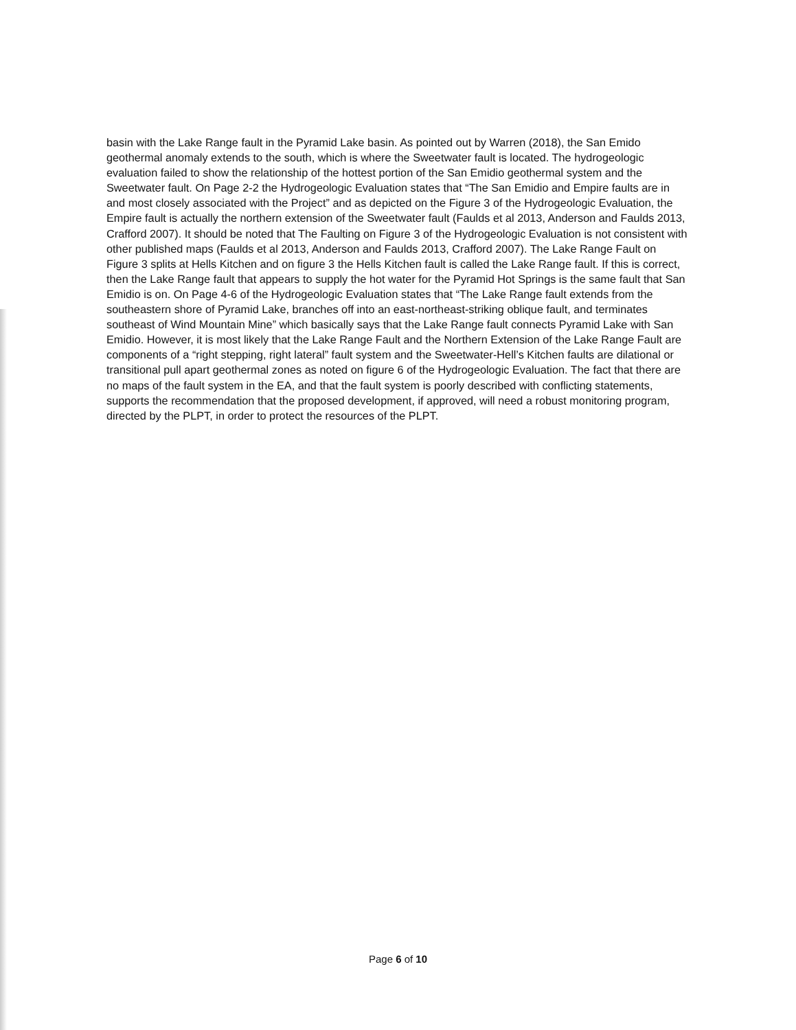basin with the Lake Range fault in the Pyramid Lake basin. As pointed out by Warren (2018), the San Emido geothermal anomaly extends to the south, which is where the Sweetwater fault is located. The hydrogeologic evaluation failed to show the relationship of the hottest portion of the San Emidio geothermal system and the Sweetwater fault. On Page 2-2 the Hydrogeologic Evaluation states that “The San Emidio and Empire faults are in and most closely associated with the Project” and as depicted on the Figure 3 of the Hydrogeologic Evaluation, the Empire fault is actually the northern extension of the Sweetwater fault (Faulds et al 2013, Anderson and Faulds 2013, Crafford 2007). It should be noted that The Faulting on Figure 3 of the Hydrogeologic Evaluation is not consistent with other published maps (Faulds et al 2013, Anderson and Faulds 2013, Crafford 2007). The Lake Range Fault on Figure 3 splits at Hells Kitchen and on figure 3 the Hells Kitchen fault is called the Lake Range fault. If this is correct, then the Lake Range fault that appears to supply the hot water for the Pyramid Hot Springs is the same fault that San Emidio is on. On Page 4-6 of the Hydrogeologic Evaluation states that “The Lake Range fault extends from the southeastern shore of Pyramid Lake, branches off into an east-northeast-striking oblique fault, and terminates southeast of Wind Mountain Mine” which basically says that the Lake Range fault connects Pyramid Lake with San Emidio. However, it is most likely that the Lake Range Fault and the Northern Extension of the Lake Range Fault are components of a “right stepping, right lateral” fault system and the Sweetwater-Hell’s Kitchen faults are dilational or transitional pull apart geothermal zones as noted on figure 6 of the Hydrogeologic Evaluation. The fact that there are no maps of the fault system in the EA, and that the fault system is poorly described with conflicting statements, supports the recommendation that the proposed development, if approved, will need a robust monitoring program, directed by the PLPT, in order to protect the resources of the PLPT.
Page 6 of 10